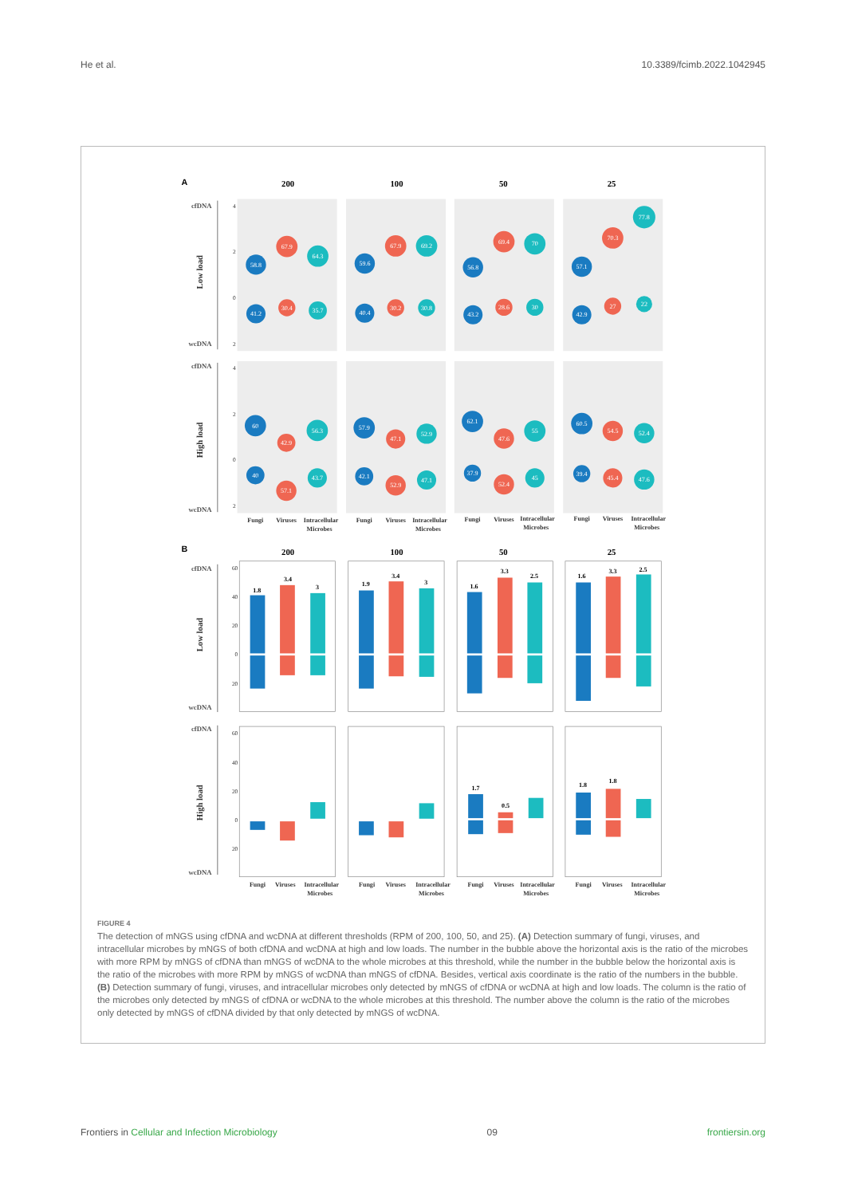He et al. 10.3389/fcimb.2022.1042945
A
200
100
50
25
B
200
100
50
25
cfDNA
wcDNA
cfDNA
wcDNA
cfDNA
wcDNA
cfDNA
wcDNA
Low load
High load
Low load
High load
4
2
0
2
4
2
0
2
60
40
20
0
20
60
40
20
0
20
58.8
67.9
64.3
41.2
30.4
35.7
59.6
67.9
69.2
40.4
30.2
30.8
56.8
69.4
70
43.2
28.6
30
57.1
70.3
77.8
42.9
27
22
60
42.9
56.3
40
57.1
43.7
57.9
47.1
52.9
42.1
52.9
47.1
62.1
47.6
55
37.9
52.4
45
60.5
54.5
52.4
39.4
45.4
47.6
1.8
3.4
3
1.9
3.4
3
1.6
3.3
2.5
1.6
3.3
2.5
1.7
0.5
1.8
1.8
Fungi
Viruses
Intracellular
Microbes
Fungi
Viruses
Intracellular
Microbes
Fungi
Viruses
Intracellular
Microbes
Fungi
Viruses
Intracellular
Microbes
Fungi
Viruses
Intracellular
Microbes
Fungi
Viruses
Intracellular
Microbes
Fungi
Viruses
Intracellular
Microbes
Fungi
Viruses
Intracellular
Microbes
FIGURE 4
The detection of mNGS using cfDNA and wcDNA at different thresholds (RPM of 200, 100, 50, and 25). (A) Detection summary of fungi, viruses, and intracellular microbes by mNGS of both cfDNA and wcDNA at high and low loads. The number in the bubble above the horizontal axis is the ratio of the microbes with more RPM by mNGS of cfDNA than mNGS of wcDNA to the whole microbes at this threshold, while the number in the bubble below the horizontal axis is the ratio of the microbes with more RPM by mNGS of wcDNA than mNGS of cfDNA. Besides, vertical axis coordinate is the ratio of the numbers in the bubble. (B) Detection summary of fungi, viruses, and intracellular microbes only detected by mNGS of cfDNA or wcDNA at high and low loads. The column is the ratio of the microbes only detected by mNGS of cfDNA or wcDNA to the whole microbes at this threshold. The number above the column is the ratio of the microbes only detected by mNGS of cfDNA divided by that only detected by mNGS of wcDNA.
Frontiers in Cellular and Infection Microbiology 09 frontiersin.org